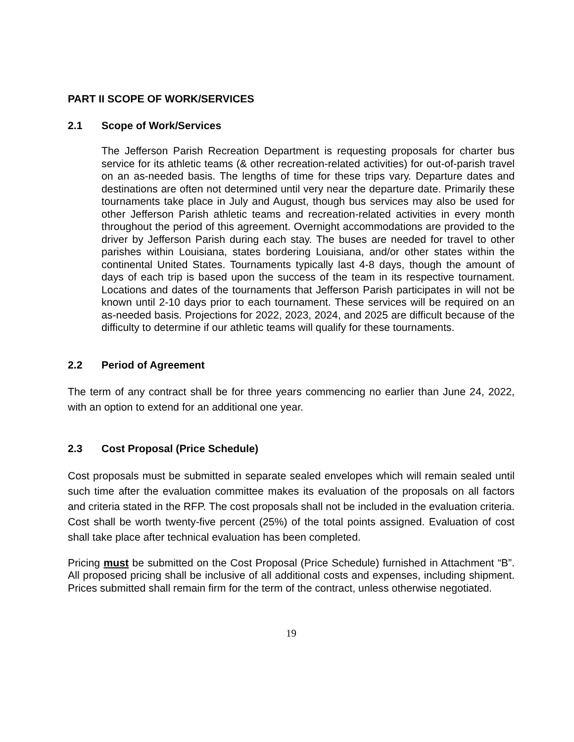PART II SCOPE OF WORK/SERVICES
2.1 Scope of Work/Services
The Jefferson Parish Recreation Department is requesting proposals for charter bus service for its athletic teams (& other recreation-related activities) for out-of-parish travel on an as-needed basis. The lengths of time for these trips vary. Departure dates and destinations are often not determined until very near the departure date. Primarily these tournaments take place in July and August, though bus services may also be used for other Jefferson Parish athletic teams and recreation-related activities in every month throughout the period of this agreement. Overnight accommodations are provided to the driver by Jefferson Parish during each stay. The buses are needed for travel to other parishes within Louisiana, states bordering Louisiana, and/or other states within the continental United States. Tournaments typically last 4-8 days, though the amount of days of each trip is based upon the success of the team in its respective tournament. Locations and dates of the tournaments that Jefferson Parish participates in will not be known until 2-10 days prior to each tournament. These services will be required on an as-needed basis. Projections for 2022, 2023, 2024, and 2025 are difficult because of the difficulty to determine if our athletic teams will qualify for these tournaments.
2.2 Period of Agreement
The term of any contract shall be for three years commencing no earlier than June 24, 2022, with an option to extend for an additional one year.
2.3 Cost Proposal (Price Schedule)
Cost proposals must be submitted in separate sealed envelopes which will remain sealed until such time after the evaluation committee makes its evaluation of the proposals on all factors and criteria stated in the RFP. The cost proposals shall not be included in the evaluation criteria. Cost shall be worth twenty-five percent (25%) of the total points assigned. Evaluation of cost shall take place after technical evaluation has been completed.
Pricing must be submitted on the Cost Proposal (Price Schedule) furnished in Attachment “B”. All proposed pricing shall be inclusive of all additional costs and expenses, including shipment. Prices submitted shall remain firm for the term of the contract, unless otherwise negotiated.
19